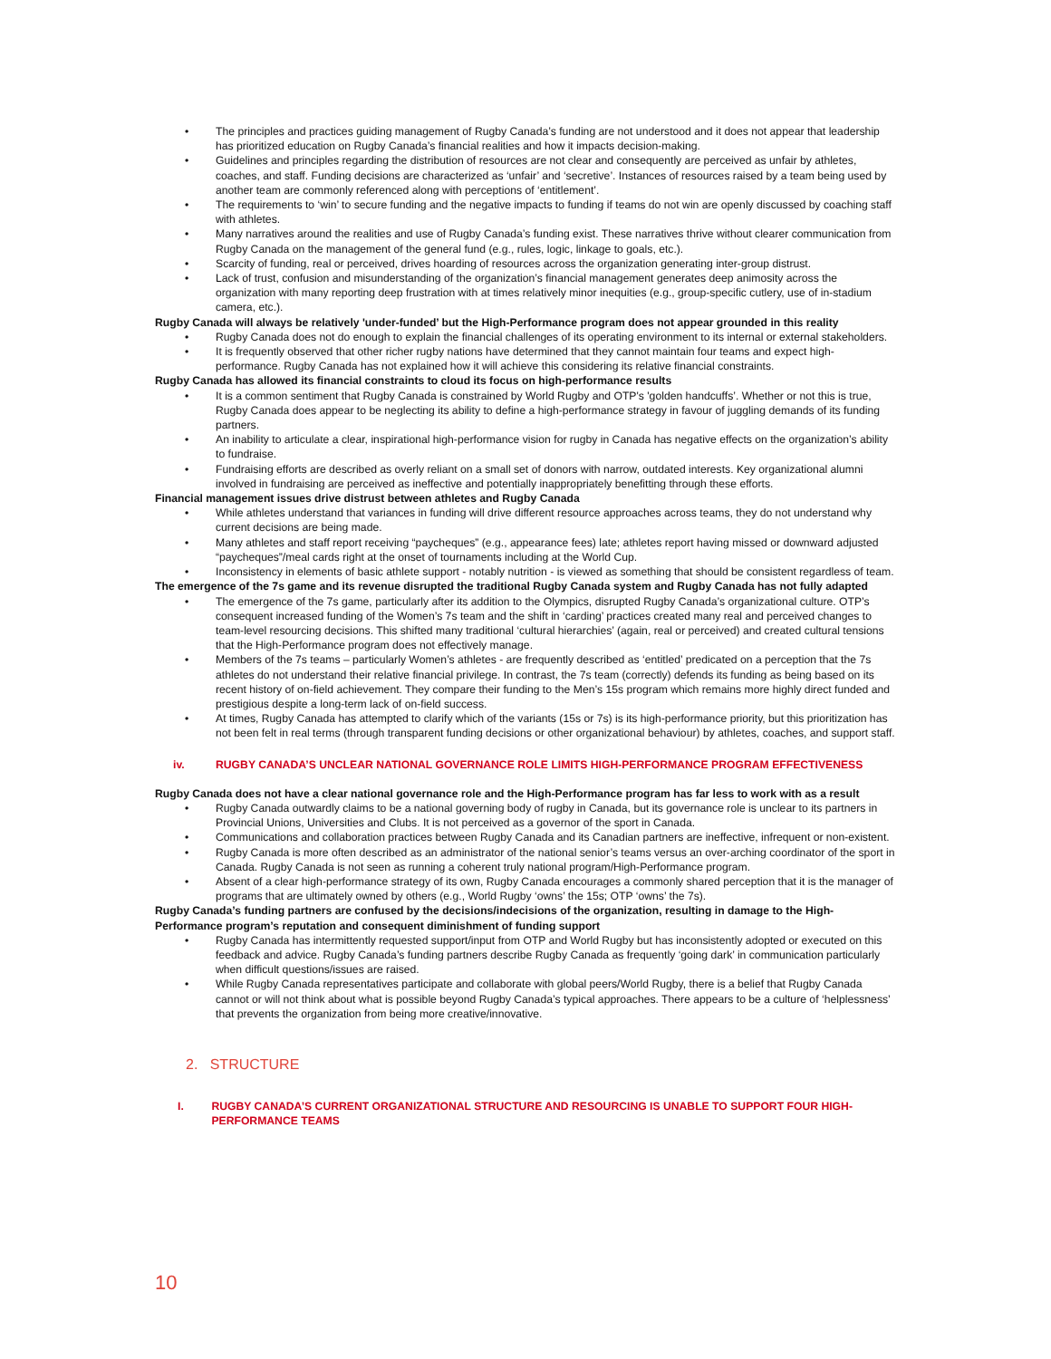• The principles and practices guiding management of Rugby Canada’s funding are not understood and it does not appear that leadership has prioritized education on Rugby Canada’s financial realities and how it impacts decision-making.
• Guidelines and principles regarding the distribution of resources are not clear and consequently are perceived as unfair by athletes, coaches, and staff. Funding decisions are characterized as ‘unfair’ and ‘secretive’. Instances of resources raised by a team being used by another team are commonly referenced along with perceptions of ‘entitlement’.
• The requirements to ‘win’ to secure funding and the negative impacts to funding if teams do not win are openly discussed by coaching staff with athletes.
• Many narratives around the realities and use of Rugby Canada’s funding exist. These narratives thrive without clearer communication from Rugby Canada on the management of the general fund (e.g., rules, logic, linkage to goals, etc.).
• Scarcity of funding, real or perceived, drives hoarding of resources across the organization generating inter-group distrust.
• Lack of trust, confusion and misunderstanding of the organization’s financial management generates deep animosity across the organization with many reporting deep frustration with at times relatively minor inequities (e.g., group-specific cutlery, use of in-stadium camera, etc.).
Rugby Canada will always be relatively 'under-funded’ but the High-Performance program does not appear grounded in this reality
• Rugby Canada does not do enough to explain the financial challenges of its operating environment to its internal or external stakeholders.
• It is frequently observed that other richer rugby nations have determined that they cannot maintain four teams and expect high-performance. Rugby Canada has not explained how it will achieve this considering its relative financial constraints.
Rugby Canada has allowed its financial constraints to cloud its focus on high-performance results
• It is a common sentiment that Rugby Canada is constrained by World Rugby and OTP's 'golden handcuffs’. Whether or not this is true, Rugby Canada does appear to be neglecting its ability to define a high-performance strategy in favour of juggling demands of its funding partners.
• An inability to articulate a clear, inspirational high-performance vision for rugby in Canada has negative effects on the organization’s ability to fundraise.
• Fundraising efforts are described as overly reliant on a small set of donors with narrow, outdated interests. Key organizational alumni involved in fundraising are perceived as ineffective and potentially inappropriately benefitting through these efforts.
Financial management issues drive distrust between athletes and Rugby Canada
• While athletes understand that variances in funding will drive different resource approaches across teams, they do not understand why current decisions are being made.
• Many athletes and staff report receiving “paycheques” (e.g., appearance fees) late; athletes report having missed or downward adjusted “paycheques”/meal cards right at the onset of tournaments including at the World Cup.
• Inconsistency in elements of basic athlete support - notably nutrition - is viewed as something that should be consistent regardless of team.
The emergence of the 7s game and its revenue disrupted the traditional Rugby Canada system and Rugby Canada has not fully adapted
• The emergence of the 7s game, particularly after its addition to the Olympics, disrupted Rugby Canada’s organizational culture. OTP’s consequent increased funding of the Women’s 7s team and the shift in ‘carding’ practices created many real and perceived changes to team-level resourcing decisions. This shifted many traditional ‘cultural hierarchies’ (again, real or perceived) and created cultural tensions that the High-Performance program does not effectively manage.
• Members of the 7s teams – particularly Women’s athletes - are frequently described as ‘entitled’ predicated on a perception that the 7s athletes do not understand their relative financial privilege. In contrast, the 7s team (correctly) defends its funding as being based on its recent history of on-field achievement. They compare their funding to the Men’s 15s program which remains more highly direct funded and prestigious despite a long-term lack of on-field success.
• At times, Rugby Canada has attempted to clarify which of the variants (15s or 7s) is its high-performance priority, but this prioritization has not been felt in real terms (through transparent funding decisions or other organizational behaviour) by athletes, coaches, and support staff.
iv. RUGBY CANADA’S UNCLEAR NATIONAL GOVERNANCE ROLE LIMITS HIGH-PERFORMANCE PROGRAM EFFECTIVENESS
Rugby Canada does not have a clear national governance role and the High-Performance program has far less to work with as a result
• Rugby Canada outwardly claims to be a national governing body of rugby in Canada, but its governance role is unclear to its partners in Provincial Unions, Universities and Clubs. It is not perceived as a governor of the sport in Canada.
• Communications and collaboration practices between Rugby Canada and its Canadian partners are ineffective, infrequent or non-existent.
• Rugby Canada is more often described as an administrator of the national senior’s teams versus an over-arching coordinator of the sport in Canada. Rugby Canada is not seen as running a coherent truly national program/High-Performance program.
• Absent of a clear high-performance strategy of its own, Rugby Canada encourages a commonly shared perception that it is the manager of programs that are ultimately owned by others (e.g., World Rugby ‘owns’ the 15s; OTP ‘owns’ the 7s).
Rugby Canada’s funding partners are confused by the decisions/indecisions of the organization, resulting in damage to the High-Performance program’s reputation and consequent diminishment of funding support
• Rugby Canada has intermittently requested support/input from OTP and World Rugby but has inconsistently adopted or executed on this feedback and advice. Rugby Canada’s funding partners describe Rugby Canada as frequently ‘going dark’ in communication particularly when difficult questions/issues are raised.
• While Rugby Canada representatives participate and collaborate with global peers/World Rugby, there is a belief that Rugby Canada cannot or will not think about what is possible beyond Rugby Canada’s typical approaches. There appears to be a culture of ‘helplessness’ that prevents the organization from being more creative/innovative.
2. STRUCTURE
I. RUGBY CANADA’S CURRENT ORGANIZATIONAL STRUCTURE AND RESOURCING IS UNABLE TO SUPPORT FOUR HIGH-PERFORMANCE TEAMS
10